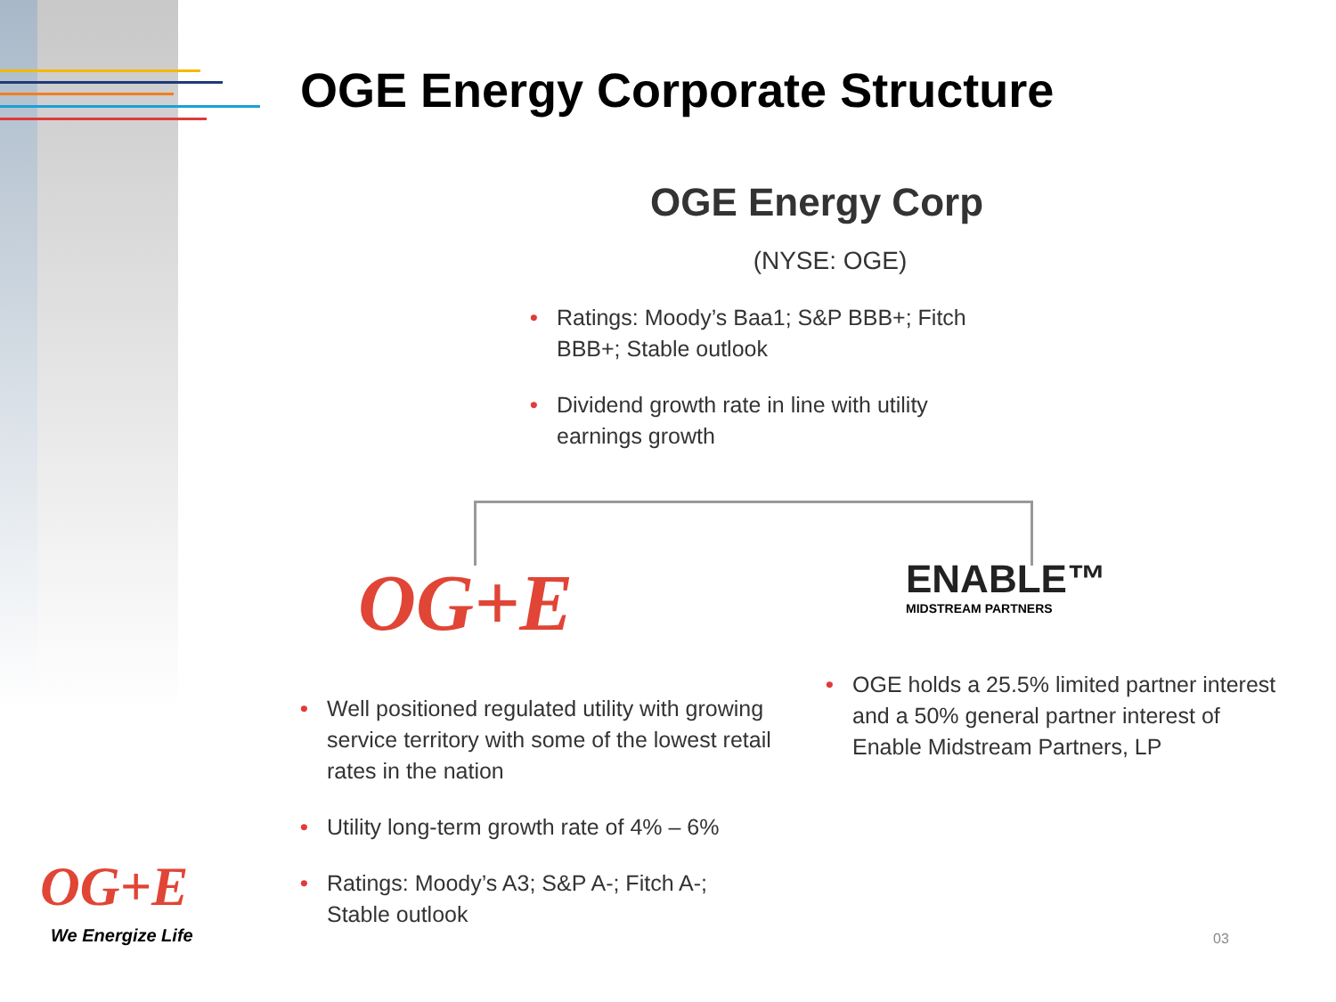OGE Energy Corporate Structure
OGE Energy Corp
(NYSE: OGE)
• Ratings: Moody’s Baa1; S&P BBB+; Fitch BBB+; Stable outlook
• Dividend growth rate in line with utility earnings growth
OG+E
• Well positioned regulated utility with growing service territory with some of the lowest retail rates in the nation
• Utility long-term growth rate of 4% – 6%
• Ratings: Moody’s A3; S&P A-; Fitch A-; Stable outlook
ENABLE™
MIDSTREAM PARTNERS
• OGE holds a 25.5% limited partner interest and a 50% general partner interest of Enable Midstream Partners, LP
OG+E
We Energize Life
03